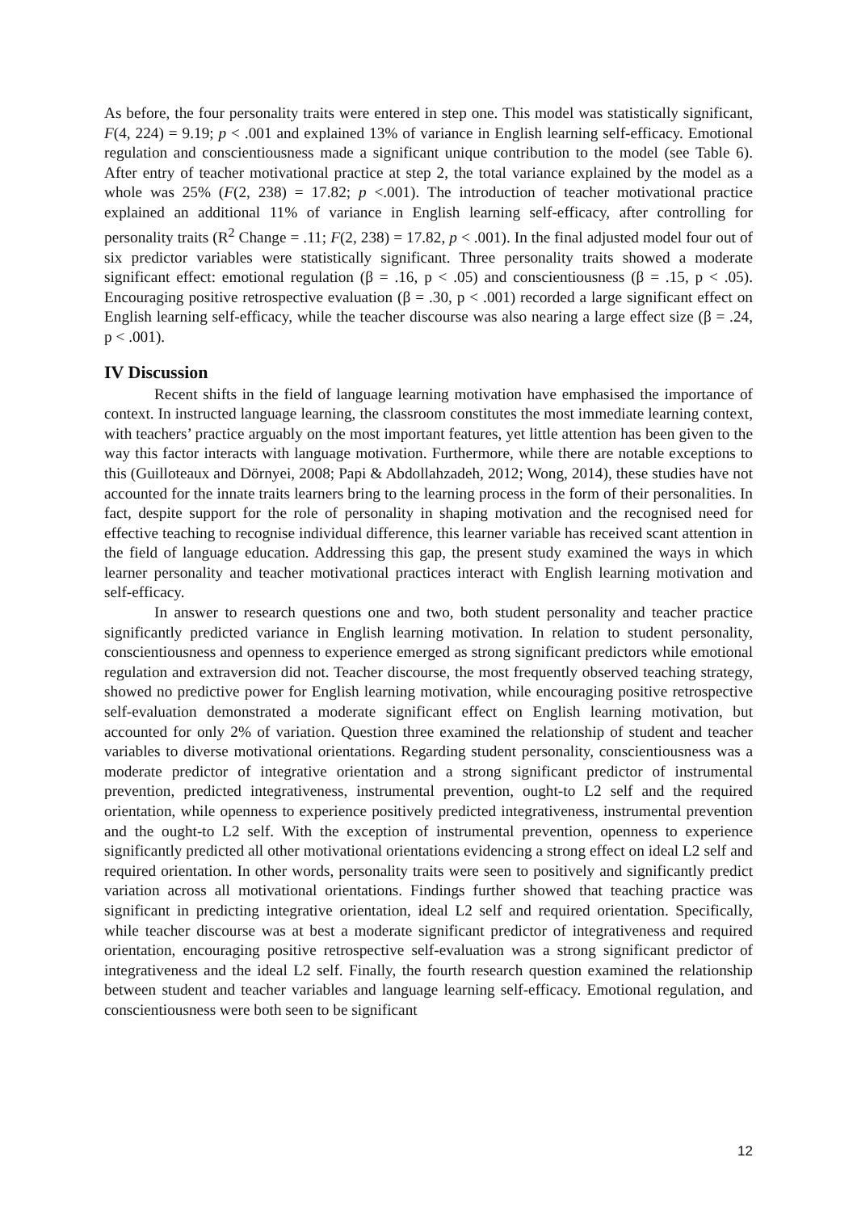As before, the four personality traits were entered in step one. This model was statistically significant, F(4, 224) = 9.19; p < .001 and explained 13% of variance in English learning self-efficacy. Emotional regulation and conscientiousness made a significant unique contribution to the model (see Table 6). After entry of teacher motivational practice at step 2, the total variance explained by the model as a whole was 25% (F(2, 238) = 17.82; p <.001). The introduction of teacher motivational practice explained an additional 11% of variance in English learning self-efficacy, after controlling for personality traits (R<sup>2</sup> Change = .11; F(2, 238) = 17.82, p < .001). In the final adjusted model four out of six predictor variables were statistically significant. Three personality traits showed a moderate significant effect: emotional regulation (β = .16, p < .05) and conscientiousness (β = .15, p < .05). Encouraging positive retrospective evaluation (β = .30, p < .001) recorded a large significant effect on English learning self-efficacy, while the teacher discourse was also nearing a large effect size (β = .24, p < .001).
IV Discussion
Recent shifts in the field of language learning motivation have emphasised the importance of context. In instructed language learning, the classroom constitutes the most immediate learning context, with teachers’ practice arguably on the most important features, yet little attention has been given to the way this factor interacts with language motivation. Furthermore, while there are notable exceptions to this (Guilloteaux and Dörnyei, 2008; Papi & Abdollahzadeh, 2012; Wong, 2014), these studies have not accounted for the innate traits learners bring to the learning process in the form of their personalities. In fact, despite support for the role of personality in shaping motivation and the recognised need for effective teaching to recognise individual difference, this learner variable has received scant attention in the field of language education. Addressing this gap, the present study examined the ways in which learner personality and teacher motivational practices interact with English learning motivation and self-efficacy.
In answer to research questions one and two, both student personality and teacher practice significantly predicted variance in English learning motivation. In relation to student personality, conscientiousness and openness to experience emerged as strong significant predictors while emotional regulation and extraversion did not. Teacher discourse, the most frequently observed teaching strategy, showed no predictive power for English learning motivation, while encouraging positive retrospective self-evaluation demonstrated a moderate significant effect on English learning motivation, but accounted for only 2% of variation. Question three examined the relationship of student and teacher variables to diverse motivational orientations. Regarding student personality, conscientiousness was a moderate predictor of integrative orientation and a strong significant predictor of instrumental prevention, predicted integrativeness, instrumental prevention, ought-to L2 self and the required orientation, while openness to experience positively predicted integrativeness, instrumental prevention and the ought-to L2 self. With the exception of instrumental prevention, openness to experience significantly predicted all other motivational orientations evidencing a strong effect on ideal L2 self and required orientation. In other words, personality traits were seen to positively and significantly predict variation across all motivational orientations. Findings further showed that teaching practice was significant in predicting integrative orientation, ideal L2 self and required orientation. Specifically, while teacher discourse was at best a moderate significant predictor of integrativeness and required orientation, encouraging positive retrospective self-evaluation was a strong significant predictor of integrativeness and the ideal L2 self. Finally, the fourth research question examined the relationship between student and teacher variables and language learning self-efficacy. Emotional regulation, and conscientiousness were both seen to be significant
12